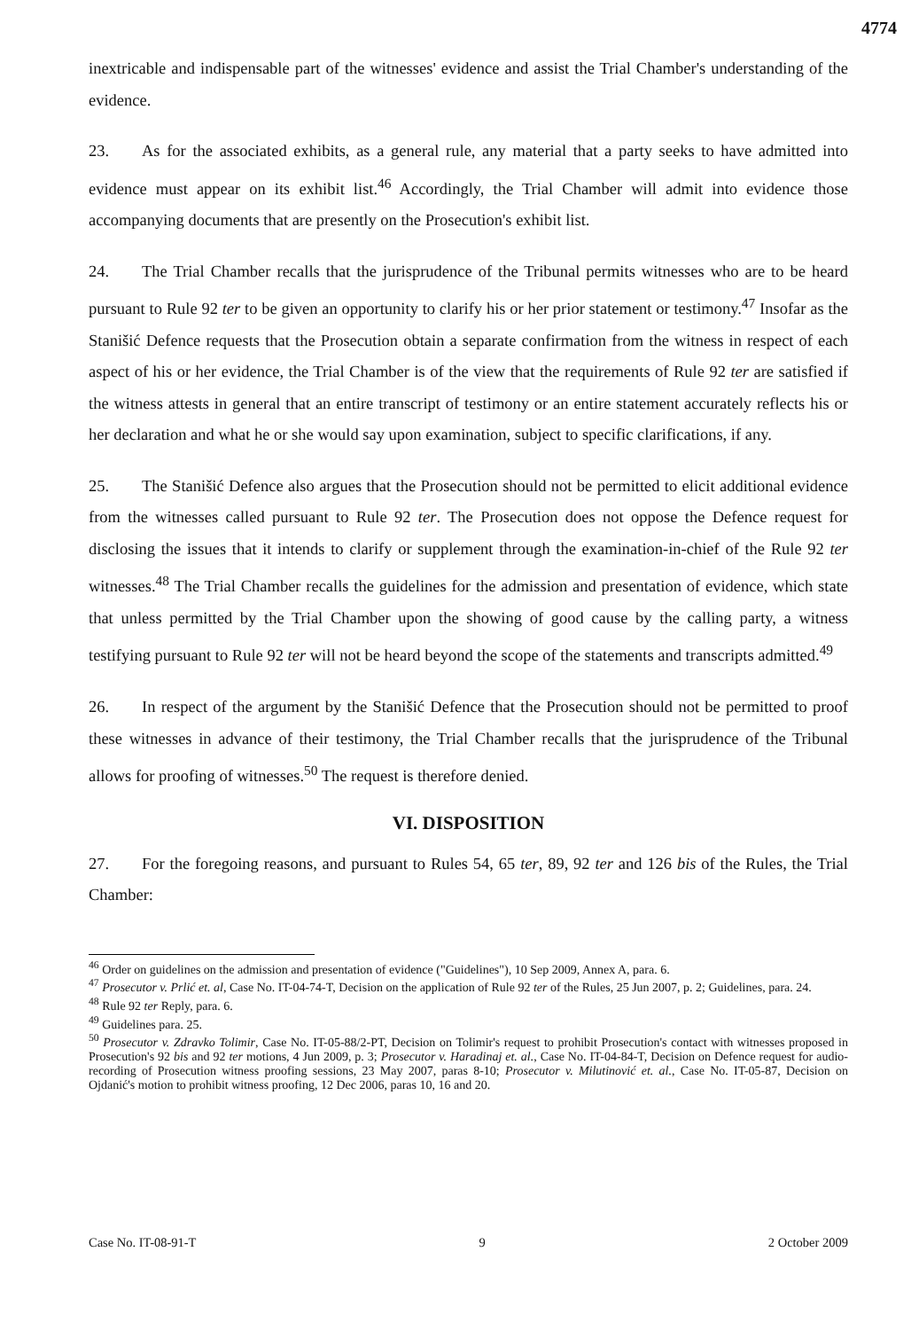4774
inextricable and indispensable part of the witnesses' evidence and assist the Trial Chamber's understanding of the evidence.
23. As for the associated exhibits, as a general rule, any material that a party seeks to have admitted into evidence must appear on its exhibit list.<sup>46</sup> Accordingly, the Trial Chamber will admit into evidence those accompanying documents that are presently on the Prosecution's exhibit list.
24. The Trial Chamber recalls that the jurisprudence of the Tribunal permits witnesses who are to be heard pursuant to Rule 92 ter to be given an opportunity to clarify his or her prior statement or testimony.<sup>47</sup> Insofar as the Stanišić Defence requests that the Prosecution obtain a separate confirmation from the witness in respect of each aspect of his or her evidence, the Trial Chamber is of the view that the requirements of Rule 92 ter are satisfied if the witness attests in general that an entire transcript of testimony or an entire statement accurately reflects his or her declaration and what he or she would say upon examination, subject to specific clarifications, if any.
25. The Stanišić Defence also argues that the Prosecution should not be permitted to elicit additional evidence from the witnesses called pursuant to Rule 92 ter. The Prosecution does not oppose the Defence request for disclosing the issues that it intends to clarify or supplement through the examination-in-chief of the Rule 92 ter witnesses.<sup>48</sup> The Trial Chamber recalls the guidelines for the admission and presentation of evidence, which state that unless permitted by the Trial Chamber upon the showing of good cause by the calling party, a witness testifying pursuant to Rule 92 ter will not be heard beyond the scope of the statements and transcripts admitted.<sup>49</sup>
26. In respect of the argument by the Stanišić Defence that the Prosecution should not be permitted to proof these witnesses in advance of their testimony, the Trial Chamber recalls that the jurisprudence of the Tribunal allows for proofing of witnesses.<sup>50</sup> The request is therefore denied.
VI. DISPOSITION
27. For the foregoing reasons, and pursuant to Rules 54, 65 ter, 89, 92 ter and 126 bis of the Rules, the Trial Chamber:
<sup>46</sup> Order on guidelines on the admission and presentation of evidence ("Guidelines"), 10 Sep 2009, Annex A, para. 6.
<sup>47</sup> Prosecutor v. Prlić et. al, Case No. IT-04-74-T, Decision on the application of Rule 92 ter of the Rules, 25 Jun 2007, p. 2; Guidelines, para. 24.
<sup>48</sup> Rule 92 ter Reply, para. 6.
<sup>49</sup> Guidelines para. 25.
<sup>50</sup> Prosecutor v. Zdravko Tolimir, Case No. IT-05-88/2-PT, Decision on Tolimir's request to prohibit Prosecution's contact with witnesses proposed in Prosecution's 92 bis and 92 ter motions, 4 Jun 2009, p. 3; Prosecutor v. Haradinaj et. al., Case No. IT-04-84-T, Decision on Defence request for audio-recording of Prosecution witness proofing sessions, 23 May 2007, paras 8-10; Prosecutor v. Milutinović et. al., Case No. IT-05-87, Decision on Ojdanić's motion to prohibit witness proofing, 12 Dec 2006, paras 10, 16 and 20.
Case No. IT-08-91-T 9 2 October 2009